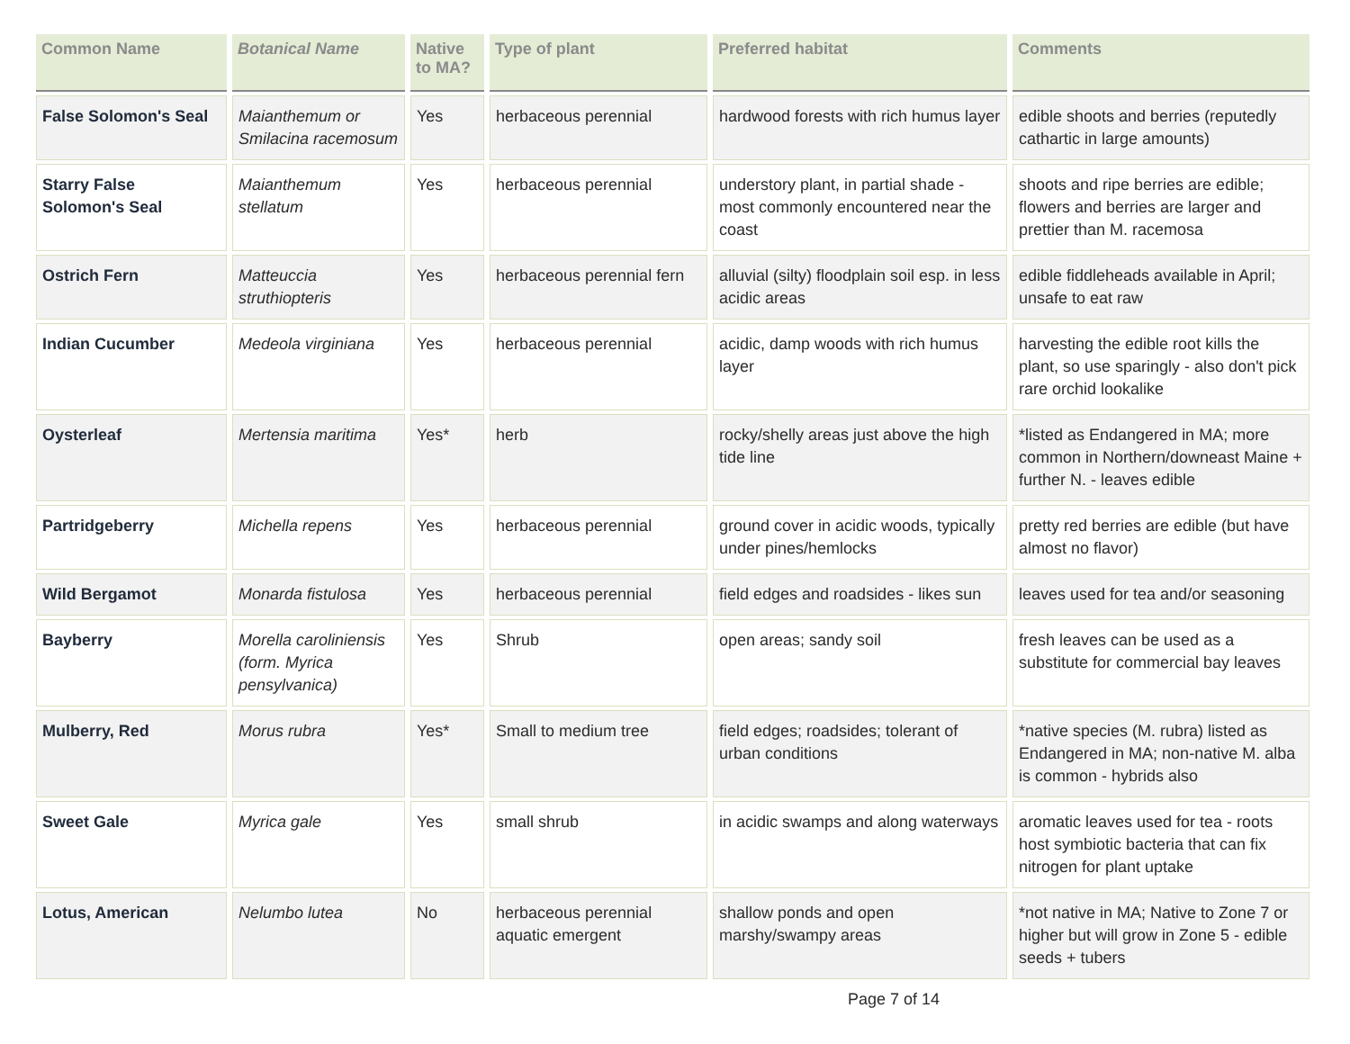| Common Name | Botanical Name | Native to MA? | Type of plant | Preferred habitat | Comments |
| --- | --- | --- | --- | --- | --- |
| False Solomon's Seal | Maianthemum or Smilacina racemosum | Yes | herbaceous perennial | hardwood forests with rich humus layer | edible shoots and berries (reputedly cathartic in large amounts) |
| Starry False Solomon's Seal | Maianthemum stellatum | Yes | herbaceous perennial | understory plant, in partial shade - most commonly encountered near the coast | shoots and ripe berries are edible; flowers and berries are larger and prettier than M. racemosa |
| Ostrich Fern | Matteuccia struthiopteris | Yes | herbaceous perennial fern | alluvial (silty) floodplain soil esp. in less acidic areas | edible fiddleheads available in April; unsafe to eat raw |
| Indian Cucumber | Medeola virginiana | Yes | herbaceous perennial | acidic, damp woods with rich humus layer | harvesting the edible root kills the plant, so use sparingly - also don't pick rare orchid lookalike |
| Oysterleaf | Mertensia maritima | Yes* | herb | rocky/shelly areas just above the high tide line | *listed as Endangered in MA; more common in Northern/downeast Maine + further N. - leaves edible |
| Partridgeberry | Michella repens | Yes | herbaceous perennial | ground cover in acidic woods, typically under pines/hemlocks | pretty red berries are edible (but have almost no flavor) |
| Wild Bergamot | Monarda fistulosa | Yes | herbaceous perennial | field edges and roadsides - likes sun | leaves used for tea and/or seasoning |
| Bayberry | Morella caroliniensis (form. Myrica pensylvanica) | Yes | Shrub | open areas; sandy soil | fresh leaves can be used as a substitute for commercial bay leaves |
| Mulberry, Red | Morus rubra | Yes* | Small to medium tree | field edges; roadsides; tolerant of urban conditions | *native species (M. rubra) listed as Endangered in MA; non-native M. alba is common - hybrids also |
| Sweet Gale | Myrica gale | Yes | small shrub | in acidic swamps and along waterways | aromatic leaves used for tea - roots host symbiotic bacteria that can fix nitrogen for plant uptake |
| Lotus, American | Nelumbo lutea | No | herbaceous perennial aquatic emergent | shallow ponds and open marshy/swampy areas | *not native in MA; Native to Zone 7 or higher but will grow in Zone 5 - edible seeds + tubers |
Page 7 of 14